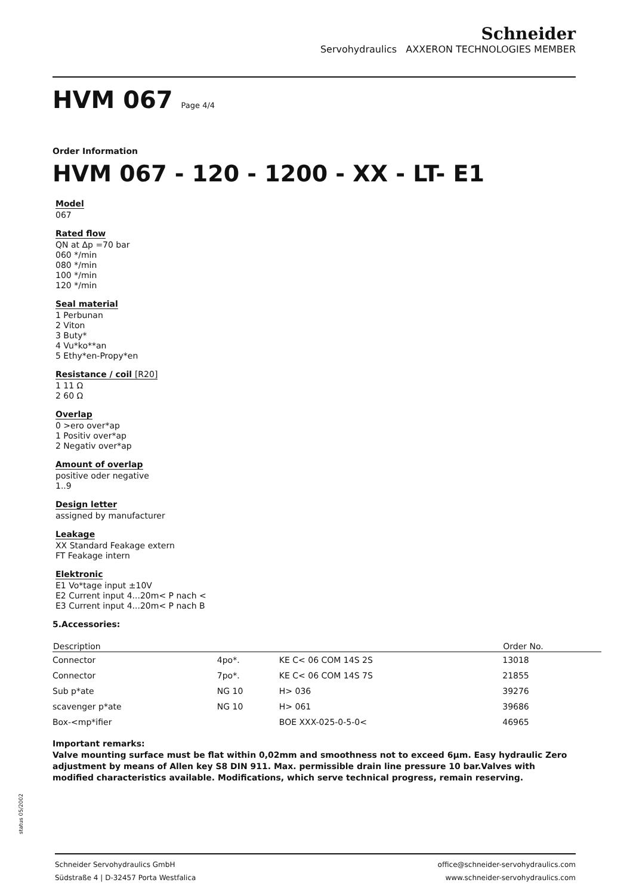Schneider
Servohydraulics AXXERON TECHNOLOGIES MEMBER
HVM 067 Page 4/4
Order Information
HVM 067 - 120 - 1200 - XX - LT- E1
Model
067
Rated flow
QN at Δp =70 bar
060 */min
080 */min
100 */min
120 */min
Seal material
1 Perbunan
2 Viton
3 Buty*
4 Vu*ko**an
5 Ethy*en-Propy*en
Resistance / coil [R20]
1 11 Ω
2 60 Ω
Overlap
0 >ero over*ap
1 Positiv over*ap
2 Negativ over*ap
Amount of overlap
positive oder negative
1..9
Design letter
assigned by manufacturer
Leakage
XX Standard Feakage extern
FT Feakage intern
Elektronic
E1 Vo*tage input ±10V
E2 Current input 4...20m< P nach <
E3 Current input 4...20m< P nach B
5.Accessories:
| Description | | | Order No. |
| --- | --- | --- | --- |
| Connector | 4po*. | KE C< 06 COM 14S 2S | 13018 |
| Connector | 7po*. | KE C< 06 COM 14S 7S | 21855 |
| Sub p*ate | NG 10 | H> 036 | 39276 |
| scavenger p*ate | NG 10 | H> 061 | 39686 |
| Box-<mp*ifier | | BOE XXX-025-0-5-0< | 46965 |
Important remarks:
Valve mounting surface must be flat within 0,02mm and smoothness not to exceed 6µm. Easy hydraulic Zero adjustment by means of Allen key S8 DIN 911. Max. permissible drain line pressure 10 bar.Valves with modified characteristics available. Modifications, which serve technical progress, remain reserving.
status 05/2002
Schneider Servohydraulics GmbH
Südstraße 4 | D-32457 Porta Westfalica
office@schneider-servohydraulics.com
www.schneider-servohydraulics.com